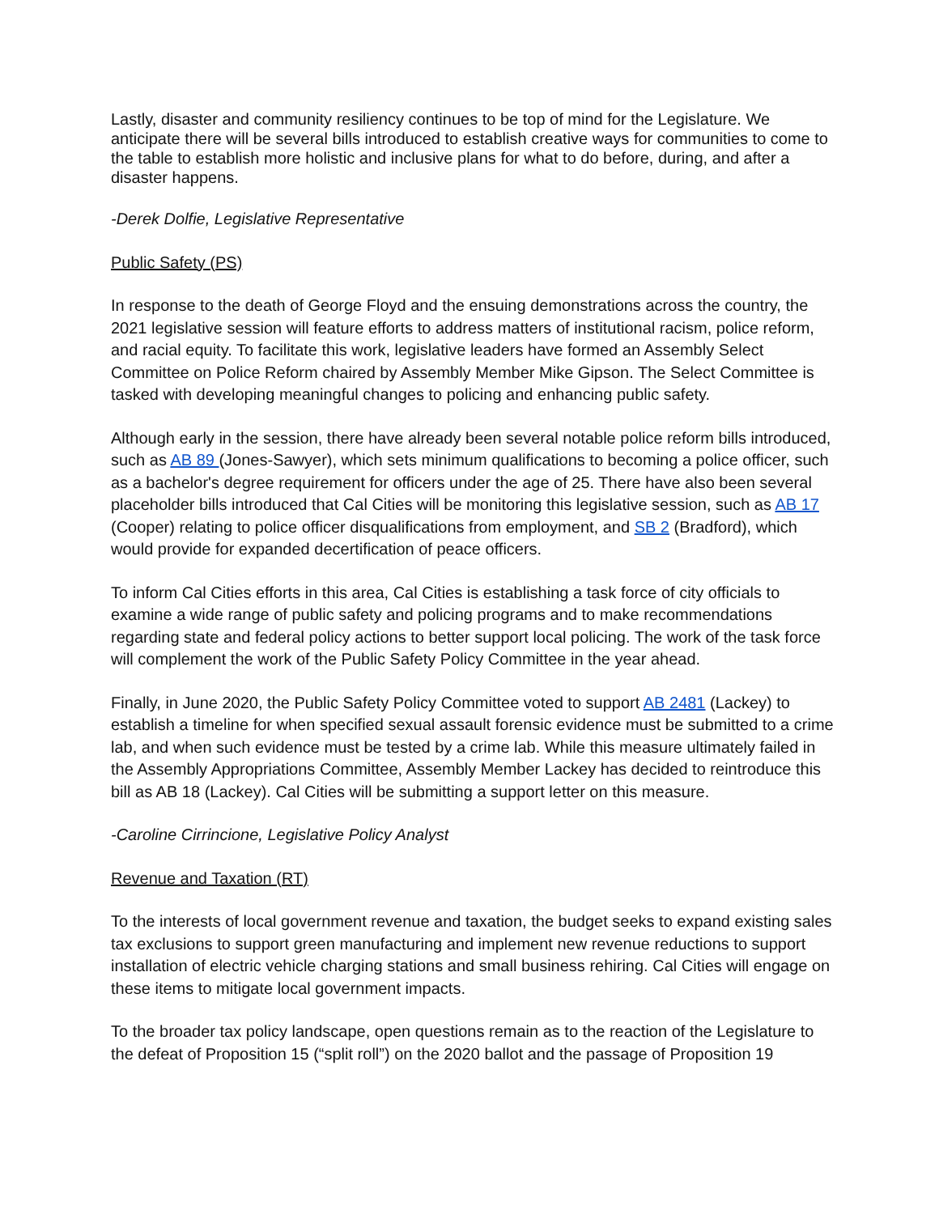Lastly, disaster and community resiliency continues to be top of mind for the Legislature. We anticipate there will be several bills introduced to establish creative ways for communities to come to the table to establish more holistic and inclusive plans for what to do before, during, and after a disaster happens.
-Derek Dolfie, Legislative Representative
Public Safety (PS)
In response to the death of George Floyd and the ensuing demonstrations across the country, the 2021 legislative session will feature efforts to address matters of institutional racism, police reform, and racial equity. To facilitate this work, legislative leaders have formed an Assembly Select Committee on Police Reform chaired by Assembly Member Mike Gipson. The Select Committee is tasked with developing meaningful changes to policing and enhancing public safety.
Although early in the session, there have already been several notable police reform bills introduced, such as AB 89 (Jones-Sawyer), which sets minimum qualifications to becoming a police officer, such as a bachelor's degree requirement for officers under the age of 25. There have also been several placeholder bills introduced that Cal Cities will be monitoring this legislative session, such as AB 17 (Cooper) relating to police officer disqualifications from employment, and SB 2 (Bradford), which would provide for expanded decertification of peace officers.
To inform Cal Cities efforts in this area, Cal Cities is establishing a task force of city officials to examine a wide range of public safety and policing programs and to make recommendations regarding state and federal policy actions to better support local policing. The work of the task force will complement the work of the Public Safety Policy Committee in the year ahead.
Finally, in June 2020, the Public Safety Policy Committee voted to support AB 2481 (Lackey) to establish a timeline for when specified sexual assault forensic evidence must be submitted to a crime lab, and when such evidence must be tested by a crime lab. While this measure ultimately failed in the Assembly Appropriations Committee, Assembly Member Lackey has decided to reintroduce this bill as AB 18 (Lackey). Cal Cities will be submitting a support letter on this measure.
-Caroline Cirrincione, Legislative Policy Analyst
Revenue and Taxation (RT)
To the interests of local government revenue and taxation, the budget seeks to expand existing sales tax exclusions to support green manufacturing and implement new revenue reductions to support installation of electric vehicle charging stations and small business rehiring. Cal Cities will engage on these items to mitigate local government impacts.
To the broader tax policy landscape, open questions remain as to the reaction of the Legislature to the defeat of Proposition 15 (“split roll”) on the 2020 ballot and the passage of Proposition 19